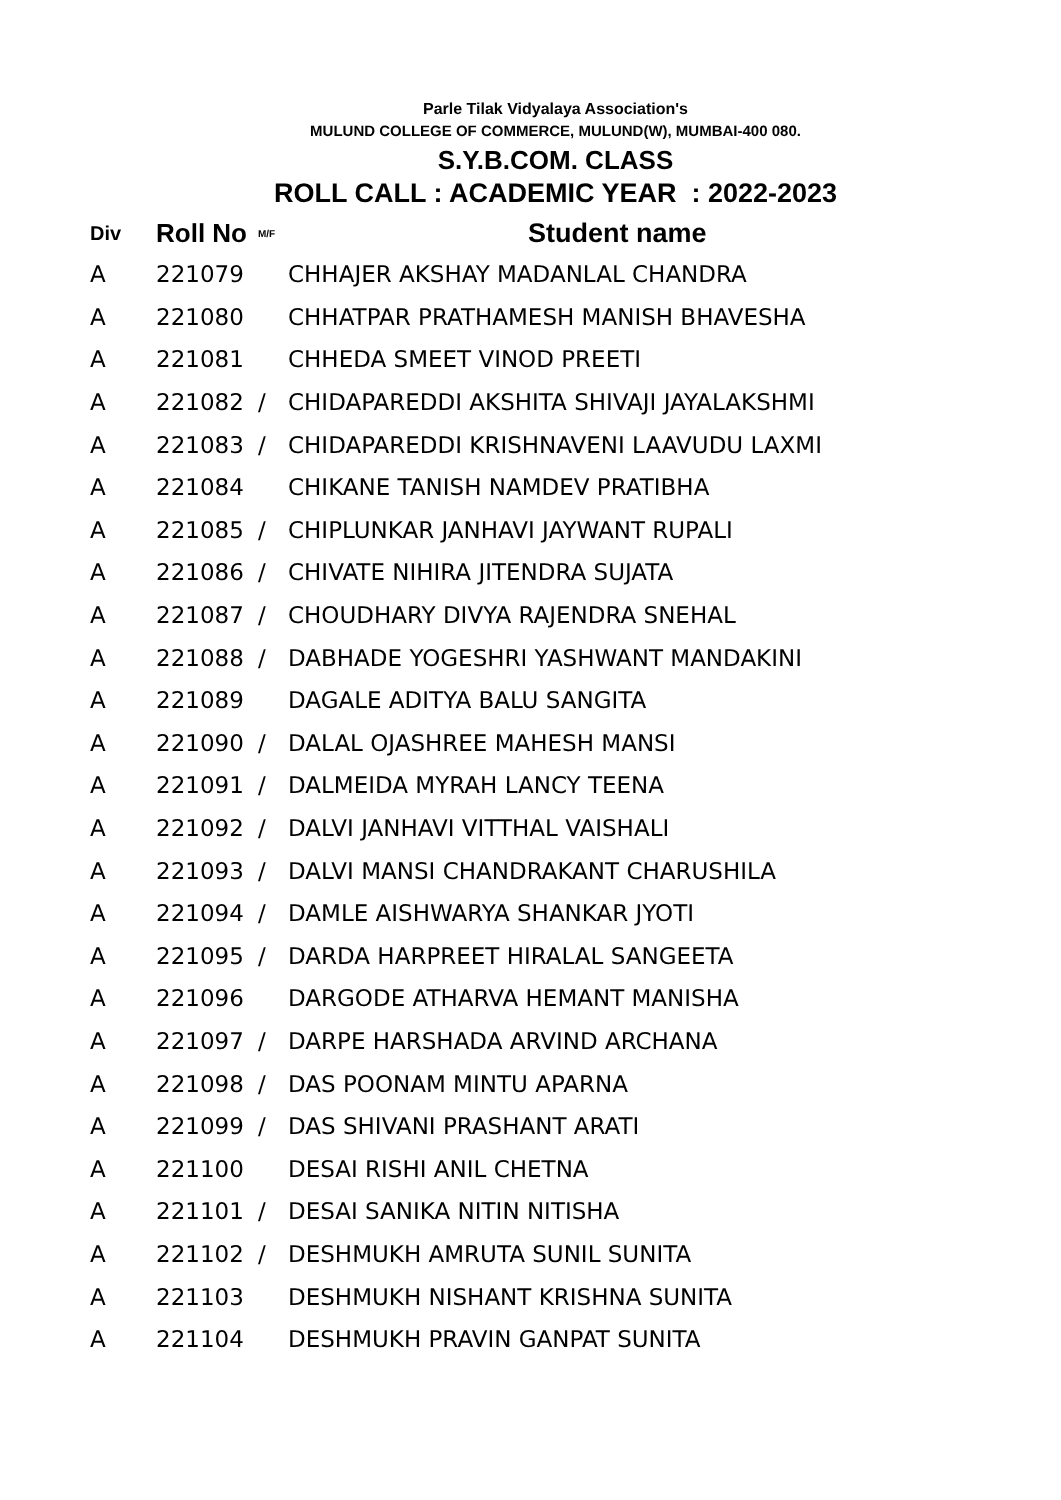Parle Tilak Vidyalaya Association's
MULUND COLLEGE OF COMMERCE, MULUND(W), MUMBAI-400 080.
S.Y.B.COM. CLASS
ROLL CALL : ACADEMIC YEAR : 2022-2023
| Div | Roll No | M/F | Student name |
| --- | --- | --- | --- |
| A | 221079 | | CHHAJER AKSHAY MADANLAL CHANDRA |
| A | 221080 | | CHHATPAR PRATHAMESH MANISH BHAVESHA |
| A | 221081 | | CHHEDA SMEET VINOD PREETI |
| A | 221082 | / | CHIDAPAREDDI AKSHITA SHIVAJI JAYALAKSHMI |
| A | 221083 | / | CHIDAPAREDDI KRISHNAVENI LAAVUDU LAXMI |
| A | 221084 | | CHIKANE TANISH NAMDEV PRATIBHA |
| A | 221085 | / | CHIPLUNKAR JANHAVI JAYWANT RUPALI |
| A | 221086 | / | CHIVATE NIHIRA JITENDRA SUJATA |
| A | 221087 | / | CHOUDHARY DIVYA RAJENDRA SNEHAL |
| A | 221088 | / | DABHADE YOGESHRI YASHWANT MANDAKINI |
| A | 221089 | | DAGALE ADITYA BALU SANGITA |
| A | 221090 | / | DALAL OJASHREE MAHESH MANSI |
| A | 221091 | / | DALMEIDA MYRAH LANCY TEENA |
| A | 221092 | / | DALVI JANHAVI VITTHAL VAISHALI |
| A | 221093 | / | DALVI MANSI CHANDRAKANT CHARUSHILA |
| A | 221094 | / | DAMLE AISHWARYA SHANKAR JYOTI |
| A | 221095 | / | DARDA HARPREET HIRALAL SANGEETA |
| A | 221096 | | DARGODE ATHARVA HEMANT MANISHA |
| A | 221097 | / | DARPE HARSHADA ARVIND ARCHANA |
| A | 221098 | / | DAS POONAM MINTU APARNA |
| A | 221099 | / | DAS SHIVANI PRASHANT ARATI |
| A | 221100 | | DESAI RISHI ANIL CHETNA |
| A | 221101 | / | DESAI SANIKA NITIN NITISHA |
| A | 221102 | / | DESHMUKH AMRUTA SUNIL SUNITA |
| A | 221103 | | DESHMUKH NISHANT KRISHNA SUNITA |
| A | 221104 | | DESHMUKH PRAVIN GANPAT SUNITA |